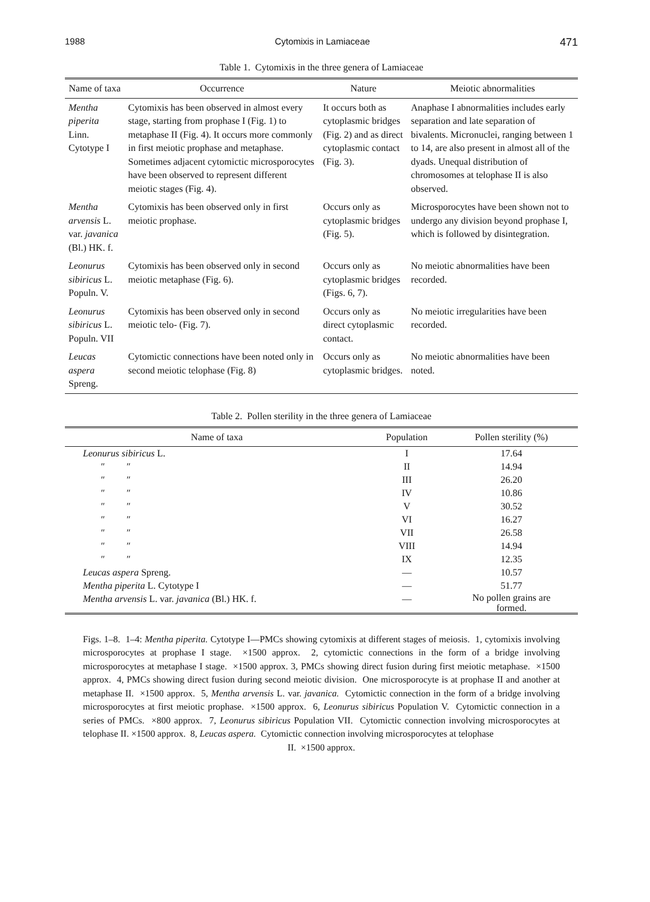1988 Cytomixis in Lamiaceae 471
Table 1. Cytomixis in the three genera of Lamiaceae
| Name of taxa | Occurrence | Nature | Meiotic abnormalities |
| --- | --- | --- | --- |
| Mentha piperita Linn. Cytotype I | Cytomixis has been observed in almost every stage, starting from prophase I (Fig. 1) to metaphase II (Fig. 4). It occurs more commonly in first meiotic prophase and metaphase. Sometimes adjacent cytomictic microsporocytes have been observed to represent different meiotic stages (Fig. 4). | It occurs both as cytoplasmic bridges (Fig. 2) and as direct cytoplasmic contact (Fig. 3). | Anaphase I abnormalities includes early separation and late separation of bivalents. Micronuclei, ranging between 1 to 14, are also present in almost all of the dyads. Unequal distribution of chromosomes at telophase II is also observed. |
| Mentha arvensis L. var. javanica (Bl.) HK. f. | Cytomixis has been observed only in first meiotic prophase. | Occurs only as cytoplasmic bridges (Fig. 5). | Microsporocytes have been shown not to undergo any division beyond prophase I, which is followed by disintegration. |
| Leonurus sibiricus L. Populn. V. | Cytomixis has been observed only in second meiotic metaphase (Fig. 6). | Occurs only as cytoplasmic bridges (Figs. 6, 7). | No meiotic abnormalities have been recorded. |
| Leonurus sibiricus L. Populn. VII | Cytomixis has been observed only in second meiotic telo- (Fig. 7). | Occurs only as direct cytoplasmic contact. | No meiotic irregularities have been recorded. |
| Leucas aspera Spreng. | Cytomictic connections have been noted only in second meiotic telophase (Fig. 8) | Occurs only as cytoplasmic bridges. | No meiotic abnormalities have been noted. |
Table 2. Pollen sterility in the three genera of Lamiaceae
| Name of taxa | Population | Pollen sterility (%) |
| --- | --- | --- |
| Leonurus sibiricus L. | I | 17.64 |
| ″ ″ | II | 14.94 |
| ″ ″ | III | 26.20 |
| ″ ″ | IV | 10.86 |
| ″ ″ | V | 30.52 |
| ″ ″ | VI | 16.27 |
| ″ ″ | VII | 26.58 |
| ″ ″ | VIII | 14.94 |
| ″ ″ | IX | 12.35 |
| Leucas aspera Spreng. | — | 10.57 |
| Mentha piperita L. Cytotype I | — | 51.77 |
| Mentha arvensis L. var. javanica (Bl.) HK. f. | — | No pollen grains are formed. |
Figs. 1–8. 1–4: Mentha piperita. Cytotype I—PMCs showing cytomixis at different stages of meiosis. 1, cytomixis involving microsporocytes at prophase I stage. ×1500 approx. 2, cytomictic connections in the form of a bridge involving microsporocytes at metaphase I stage. ×1500 approx. 3, PMCs showing direct fusion during first meiotic metaphase. ×1500 approx. 4, PMCs showing direct fusion during second meiotic division. One microsporocyte is at prophase II and another at metaphase II. ×1500 approx. 5, Mentha arvensis L. var. javanica. Cytomictic connection in the form of a bridge involving microsporocytes at first meiotic prophase. ×1500 approx. 6, Leonurus sibiricus Population V. Cytomictic connection in a series of PMCs. ×800 approx. 7, Leonurus sibiricus Population VII. Cytomictic connection involving microsporocytes at telophase II. ×1500 approx. 8, Leucas aspera. Cytomictic connection involving microsporocytes at telophase
II. ×1500 approx.